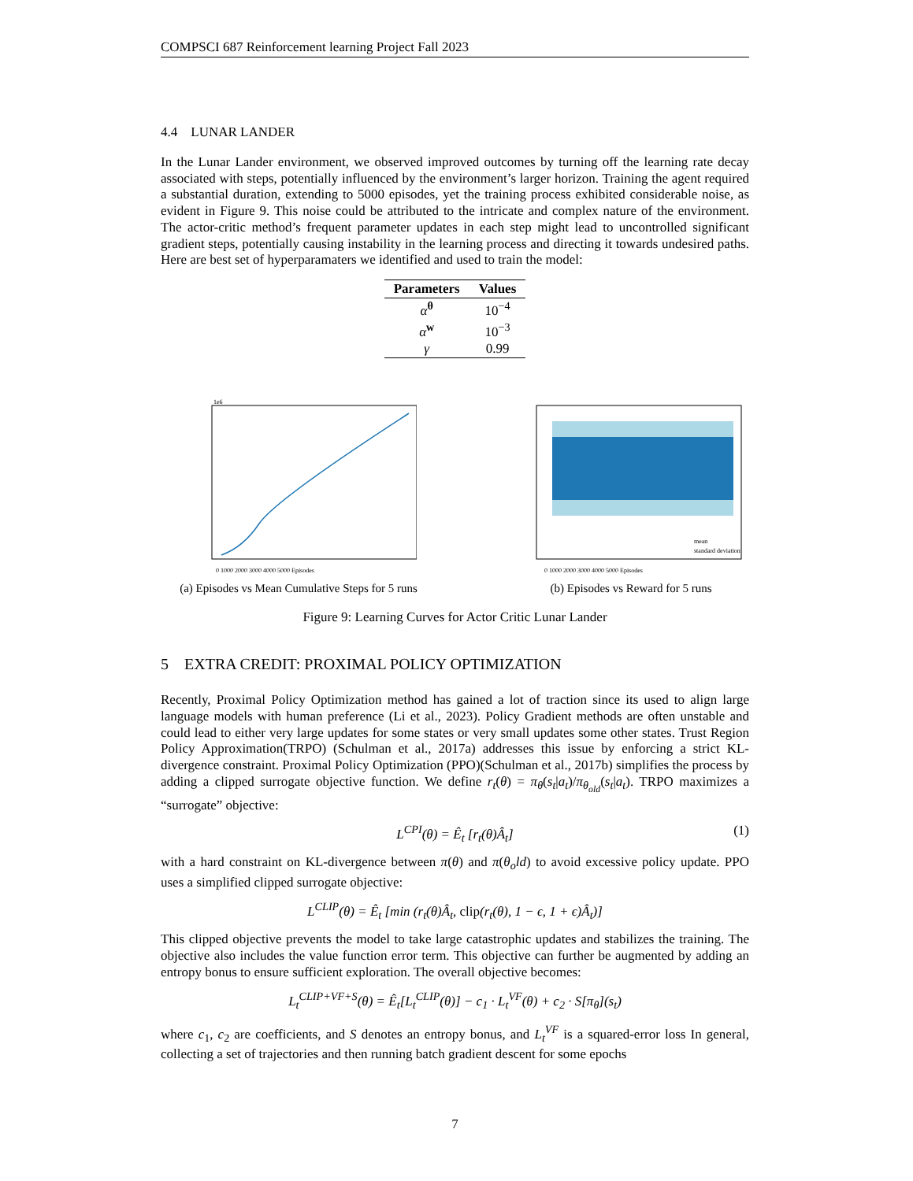COMPSCI 687 Reinforcement learning Project Fall 2023
4.4 LUNAR LANDER
In the Lunar Lander environment, we observed improved outcomes by turning off the learning rate decay associated with steps, potentially influenced by the environment’s larger horizon. Training the agent required a substantial duration, extending to 5000 episodes, yet the training process exhibited considerable noise, as evident in Figure 9. This noise could be attributed to the intricate and complex nature of the environment. The actor-critic method’s frequent parameter updates in each step might lead to uncontrolled significant gradient steps, potentially causing instability in the learning process and directing it towards undesired paths. Here are best set of hyperparamaters we identified and used to train the model:
| Parameters | Values |
| --- | --- |
| α<sup>θ</sup> | 10<sup>−4</sup> |
| α<sup>w</sup> | 10<sup>−3</sup> |
| γ | 0.99 |
1e6
0 1000 2000 3000 4000 5000 Episodes
(a) Episodes vs Mean Cumulative Steps for 5 runs
mean
standard deviation
0 1000 2000 3000 4000 5000 Episodes
(b) Episodes vs Reward for 5 runs
Figure 9: Learning Curves for Actor Critic Lunar Lander
5 EXTRA CREDIT: PROXIMAL POLICY OPTIMIZATION
Recently, Proximal Policy Optimization method has gained a lot of traction since its used to align large language models with human preference (Li et al., 2023). Policy Gradient methods are often unstable and could lead to either very large updates for some states or very small updates some other states. Trust Region Policy Approximation(TRPO) (Schulman et al., 2017a) addresses this issue by enforcing a strict KL-divergence constraint. Proximal Policy Optimization (PPO)(Schulman et al., 2017b) simplifies the process by adding a clipped surrogate objective function. We define r<sub>t</sub>(θ) = π<sub>θ</sub>(s<sub>t</sub>|a<sub>t</sub>)/π<sub>θ<sub>old</sub></sub>(s<sub>t</sub>|a<sub>t</sub>). TRPO maximizes a “surrogate” objective:
L<sup>CPI</sup>(θ) = Ê<sub>t</sub> [r<sub>t</sub>(θ)Â<sub>t</sub>] (1)
with a hard constraint on KL-divergence between π(θ) and π(θ<sub>o</sub>ld) to avoid excessive policy update. PPO uses a simplified clipped surrogate objective:
L<sup>CLIP</sup>(θ) = Ê<sub>t</sub> [min (r<sub>t</sub>(θ)Â<sub>t</sub>, clip(r<sub>t</sub>(θ), 1 − ϵ, 1 + ϵ)Â<sub>t</sub>)]
This clipped objective prevents the model to take large catastrophic updates and stabilizes the training. The objective also includes the value function error term. This objective can further be augmented by adding an entropy bonus to ensure sufficient exploration. The overall objective becomes:
L<sub>t</sub><sup>CLIP+VF+S</sup>(θ) = Ê<sub>t</sub>[L<sub>t</sub><sup>CLIP</sup>(θ)] − c<sub>1</sub> · L<sub>t</sub><sup>VF</sup>(θ) + c<sub>2</sub> · S[π<sub>θ</sub>](s<sub>t</sub>)
where c<sub>1</sub>, c<sub>2</sub> are coefficients, and S denotes an entropy bonus, and L<sub>t</sub><sup>VF</sup> is a squared-error loss In general, collecting a set of trajectories and then running batch gradient descent for some epochs
7